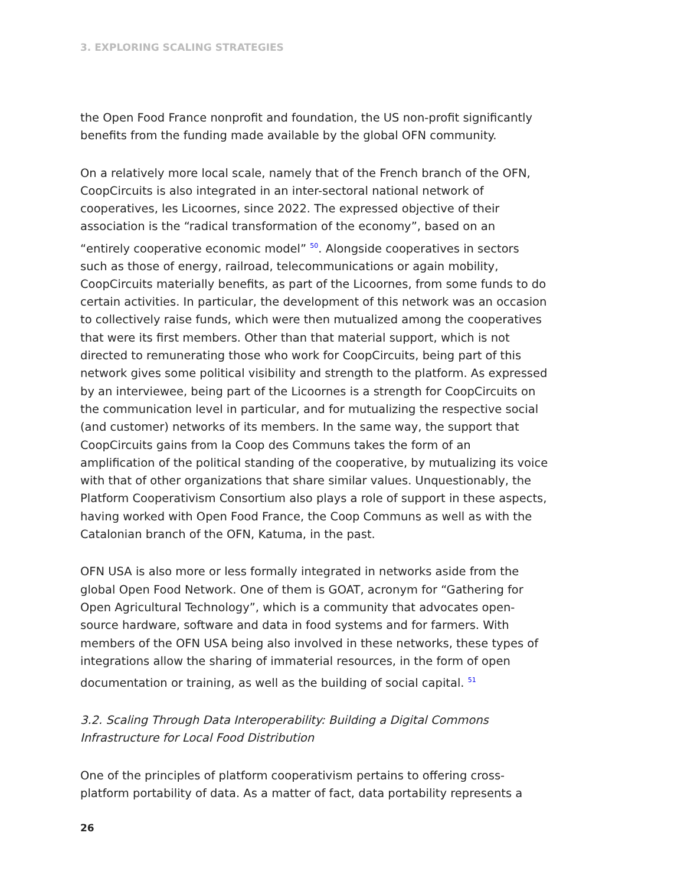3. EXPLORING SCALING STRATEGIES
the Open Food France nonprofit and foundation, the US non-profit significantly benefits from the funding made available by the global OFN community.
On a relatively more local scale, namely that of the French branch of the OFN, CoopCircuits is also integrated in an inter-sectoral national network of cooperatives, les Licoornes, since 2022. The expressed objective of their association is the “radical transformation of the economy”, based on an “entirely cooperative economic model” <sup>50</sup>. Alongside cooperatives in sectors such as those of energy, railroad, telecommunications or again mobility, CoopCircuits materially benefits, as part of the Licoornes, from some funds to do certain activities. In particular, the development of this network was an occasion to collectively raise funds, which were then mutualized among the cooperatives that were its first members. Other than that material support, which is not directed to remunerating those who work for CoopCircuits, being part of this network gives some political visibility and strength to the platform. As expressed by an interviewee, being part of the Licoornes is a strength for CoopCircuits on the communication level in particular, and for mutualizing the respective social (and customer) networks of its members. In the same way, the support that CoopCircuits gains from la Coop des Communs takes the form of an amplification of the political standing of the cooperative, by mutualizing its voice with that of other organizations that share similar values. Unquestionably, the Platform Cooperativism Consortium also plays a role of support in these aspects, having worked with Open Food France, the Coop Communs as well as with the Catalonian branch of the OFN, Katuma, in the past.
OFN USA is also more or less formally integrated in networks aside from the global Open Food Network. One of them is GOAT, acronym for “Gathering for Open Agricultural Technology”, which is a community that advocates open-source hardware, software and data in food systems and for farmers. With members of the OFN USA being also involved in these networks, these types of integrations allow the sharing of immaterial resources, in the form of open documentation or training, as well as the building of social capital. <sup>51</sup>
3.2. Scaling Through Data Interoperability: Building a Digital Commons Infrastructure for Local Food Distribution
One of the principles of platform cooperativism pertains to offering cross-platform portability of data. As a matter of fact, data portability represents a
26